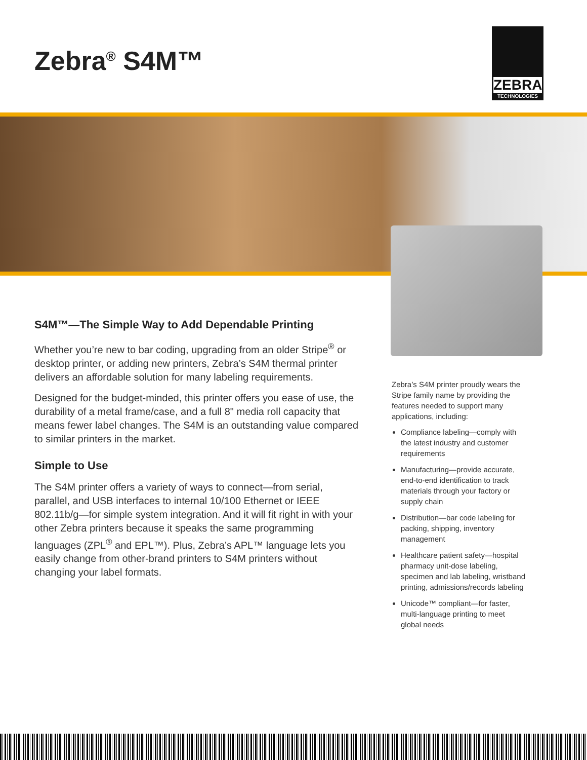Zebra<sup>®</sup> S4M™
ZEBRA
TECHNOLOGIES
S4M™—The Simple Way to Add Dependable Printing
Whether you’re new to bar coding, upgrading from an older Stripe<sup>®</sup> or desktop printer, or adding new printers, Zebra’s S4M thermal printer delivers an affordable solution for many labeling requirements.
Designed for the budget-minded, this printer offers you ease of use, the durability of a metal frame/case, and a full 8" media roll capacity that means fewer label changes. The S4M is an outstanding value compared to similar printers in the market.
Simple to Use
The S4M printer offers a variety of ways to connect—from serial, parallel, and USB interfaces to internal 10/100 Ethernet or IEEE 802.11b/g—for simple system integration. And it will fit right in with your other Zebra printers because it speaks the same programming languages (ZPL<sup>®</sup> and EPL™). Plus, Zebra’s APL™ language lets you easily change from other-brand printers to S4M printers without changing your label formats.
Zebra’s S4M printer proudly wears the Stripe family name by providing the features needed to support many applications, including:
Compliance labeling—comply with the latest industry and customer requirements
Manufacturing—provide accurate, end-to-end identification to track materials through your factory or supply chain
Distribution—bar code labeling for packing, shipping, inventory management
Healthcare patient safety—hospital pharmacy unit-dose labeling, specimen and lab labeling, wristband printing, admissions/records labeling
Unicode™ compliant—for faster, multi-language printing to meet global needs